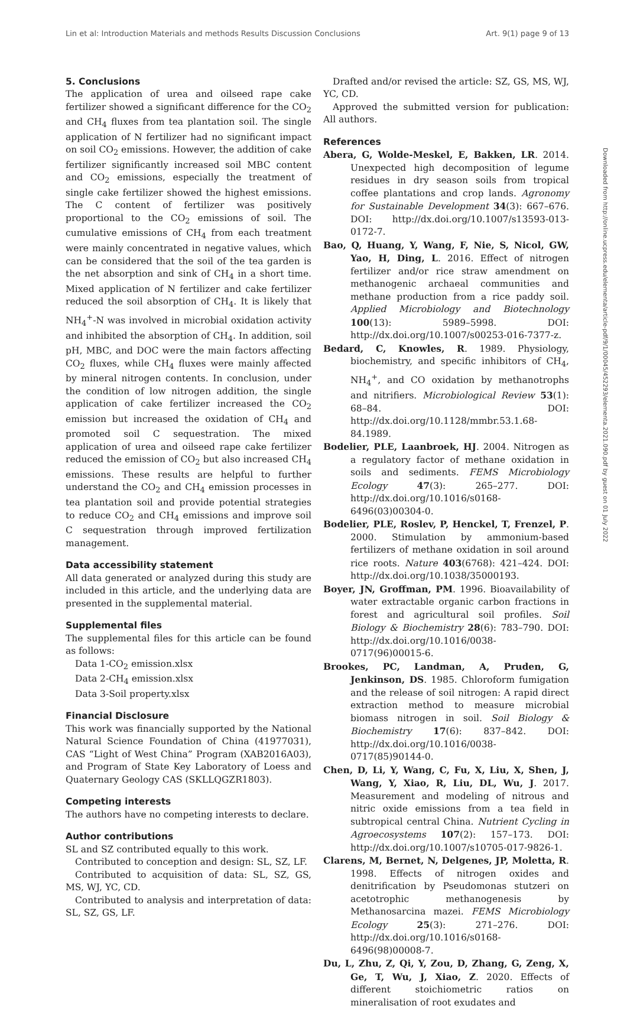Lin et al: Introduction Materials and methods Results Discussion Conclusions Art. 9(1) page 9 of 13
5. Conclusions
The application of urea and oilseed rape cake fertilizer showed a significant difference for the CO<sub>2</sub> and CH<sub>4</sub> fluxes from tea plantation soil. The single application of N fertilizer had no significant impact on soil CO<sub>2</sub> emissions. However, the addition of cake fertilizer significantly increased soil MBC content and CO<sub>2</sub> emissions, especially the treatment of single cake fertilizer showed the highest emissions. The C content of fertilizer was positively proportional to the CO<sub>2</sub> emissions of soil. The cumulative emissions of CH<sub>4</sub> from each treatment were mainly concentrated in negative values, which can be considered that the soil of the tea garden is the net absorption and sink of CH<sub>4</sub> in a short time. Mixed application of N fertilizer and cake fertilizer reduced the soil absorption of CH<sub>4</sub>. It is likely that NH<sub>4</sub><sup>+</sup>-N was involved in microbial oxidation activity and inhibited the absorption of CH<sub>4</sub>. In addition, soil pH, MBC, and DOC were the main factors affecting CO<sub>2</sub> fluxes, while CH<sub>4</sub> fluxes were mainly affected by mineral nitrogen contents. In conclusion, under the condition of low nitrogen addition, the single application of cake fertilizer increased the CO<sub>2</sub> emission but increased the oxidation of CH<sub>4</sub> and promoted soil C sequestration. The mixed application of urea and oilseed rape cake fertilizer reduced the emission of CO<sub>2</sub> but also increased CH<sub>4</sub> emissions. These results are helpful to further understand the CO<sub>2</sub> and CH<sub>4</sub> emission processes in tea plantation soil and provide potential strategies to reduce CO<sub>2</sub> and CH<sub>4</sub> emissions and improve soil C sequestration through improved fertilization management.
Data accessibility statement
All data generated or analyzed during this study are included in this article, and the underlying data are presented in the supplemental material.
Supplemental files
The supplemental files for this article can be found as follows:
Data 1-CO<sub>2</sub> emission.xlsx
Data 2-CH<sub>4</sub> emission.xlsx
Data 3-Soil property.xlsx
Financial Disclosure
This work was financially supported by the National Natural Science Foundation of China (41977031), CAS “Light of West China” Program (XAB2016A03), and Program of State Key Laboratory of Loess and Quaternary Geology CAS (SKLLQGZR1803).
Competing interests
The authors have no competing interests to declare.
Author contributions
SL and SZ contributed equally to this work.
Contributed to conception and design: SL, SZ, LF.
Contributed to acquisition of data: SL, SZ, GS, MS, WJ, YC, CD.
Contributed to analysis and interpretation of data: SL, SZ, GS, LF.
Drafted and/or revised the article: SZ, GS, MS, WJ, YC, CD.
Approved the submitted version for publication: All authors.
References
Abera, G, Wolde-Meskel, E, Bakken, LR. 2014. Unexpected high decomposition of legume residues in dry season soils from tropical coffee plantations and crop lands. Agronomy for Sustainable Development 34(3): 667–676. DOI: http://dx.doi.org/10.1007/s13593-013-0172-7.
Bao, Q, Huang, Y, Wang, F, Nie, S, Nicol, GW, Yao, H, Ding, L. 2016. Effect of nitrogen fertilizer and/or rice straw amendment on methanogenic archaeal communities and methane production from a rice paddy soil. Applied Microbiology and Biotechnology 100(13): 5989–5998. DOI: http://dx.doi.org/10.1007/s00253-016-7377-z.
Bedard, C, Knowles, R. 1989. Physiology, biochemistry, and specific inhibitors of CH<sub>4</sub>, NH<sub>4</sub><sup>+</sup>, and CO oxidation by methanotrophs and nitrifiers. Microbiological Review 53(1): 68–84. DOI: http://dx.doi.org/10.1128/mmbr.53.1.68-84.1989.
Bodelier, PLE, Laanbroek, HJ. 2004. Nitrogen as a regulatory factor of methane oxidation in soils and sediments. FEMS Microbiology Ecology 47(3): 265–277. DOI: http://dx.doi.org/10.1016/s0168-6496(03)00304-0.
Bodelier, PLE, Roslev, P, Henckel, T, Frenzel, P. 2000. Stimulation by ammonium-based fertilizers of methane oxidation in soil around rice roots. Nature 403(6768): 421–424. DOI: http://dx.doi.org/10.1038/35000193.
Boyer, JN, Groffman, PM. 1996. Bioavailability of water extractable organic carbon fractions in forest and agricultural soil profiles. Soil Biology & Biochemistry 28(6): 783–790. DOI: http://dx.doi.org/10.1016/0038-0717(96)00015-6.
Brookes, PC, Landman, A, Pruden, G, Jenkinson, DS. 1985. Chloroform fumigation and the release of soil nitrogen: A rapid direct extraction method to measure microbial biomass nitrogen in soil. Soil Biology & Biochemistry 17(6): 837–842. DOI: http://dx.doi.org/10.1016/0038-0717(85)90144-0.
Chen, D, Li, Y, Wang, C, Fu, X, Liu, X, Shen, J, Wang, Y, Xiao, R, Liu, DL, Wu, J. 2017. Measurement and modeling of nitrous and nitric oxide emissions from a tea field in subtropical central China. Nutrient Cycling in Agroecosystems 107(2): 157–173. DOI: http://dx.doi.org/10.1007/s10705-017-9826-1.
Clarens, M, Bernet, N, Delgenes, JP, Moletta, R. 1998. Effects of nitrogen oxides and denitrification by Pseudomonas stutzeri on acetotrophic methanogenesis by Methanosarcina mazei. FEMS Microbiology Ecology 25(3): 271–276. DOI: http://dx.doi.org/10.1016/s0168-6496(98)00008-7.
Du, L, Zhu, Z, Qi, Y, Zou, D, Zhang, G, Zeng, X, Ge, T, Wu, J, Xiao, Z. 2020. Effects of different stoichiometric ratios on mineralisation of root exudates and
Downloaded from http://online.ucpress.edu/elementa/article-pdf/9/1/00045/452293/elementa.2021.090.pdf by guest on 01 July 2022